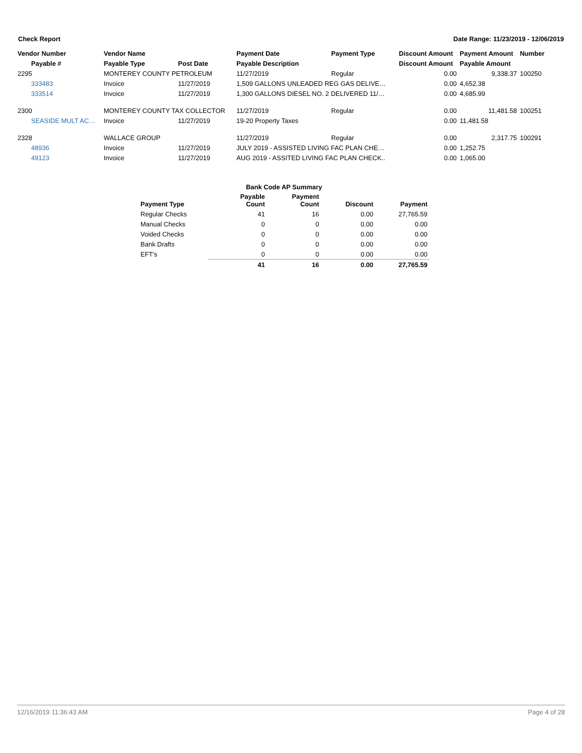Check Report Date Range: 11/23/2019 - 12/06/2019
| Vendor Number | Vendor Name | | Payment Date | Payment Type | Discount Amount | Payment Amount | Number |
| --- | --- | --- | --- | --- | --- | --- | --- |
| Payable # | Payable Type | Post Date | Payable Description | | Discount Amount | Payable Amount | |
| 2295 | MONTEREY COUNTY PETROLEUM | | 11/27/2019 | Regular | 0.00 | 9,338.37 | 100250 |
| 333483 | Invoice | 11/27/2019 | 1,509 GALLONS UNLEADED REG GAS DELIVE… | | 0.00 | 4,652.38 | |
| 333514 | Invoice | 11/27/2019 | 1,300 GALLONS DIESEL NO. 2 DELIVERED 11/… | | 0.00 | 4,685.99 | |
| 2300 | MONTEREY COUNTY TAX COLLECTOR | | 11/27/2019 | Regular | 0.00 | 11,481.58 | 100251 |
| SEASIDE MULT AC… | Invoice | 11/27/2019 | 19-20 Property Taxes | | 0.00 | 11,481.58 | |
| 2328 | WALLACE GROUP | | 11/27/2019 | Regular | 0.00 | 2,317.75 | 100291 |
| 48936 | Invoice | 11/27/2019 | JULY 2019 - ASSISTED LIVING FAC PLAN CHE… | | 0.00 | 1,252.75 | |
| 49123 | Invoice | 11/27/2019 | AUG 2019 - ASSITED LIVING FAC PLAN CHECK.. | | 0.00 | 1,065.00 | |
| Bank Code AP Summary | | | | |
| --- | --- | --- | --- | --- |
| Payment Type | Payable Count | Payment Count | Discount | Payment |
| Regular Checks | 41 | 16 | 0.00 | 27,765.59 |
| Manual Checks | 0 | 0 | 0.00 | 0.00 |
| Voided Checks | 0 | 0 | 0.00 | 0.00 |
| Bank Drafts | 0 | 0 | 0.00 | 0.00 |
| EFT's | 0 | 0 | 0.00 | 0.00 |
| | 41 | 16 | 0.00 | 27,765.59 |
12/16/2019 11:36:43 AM Page 4 of 28